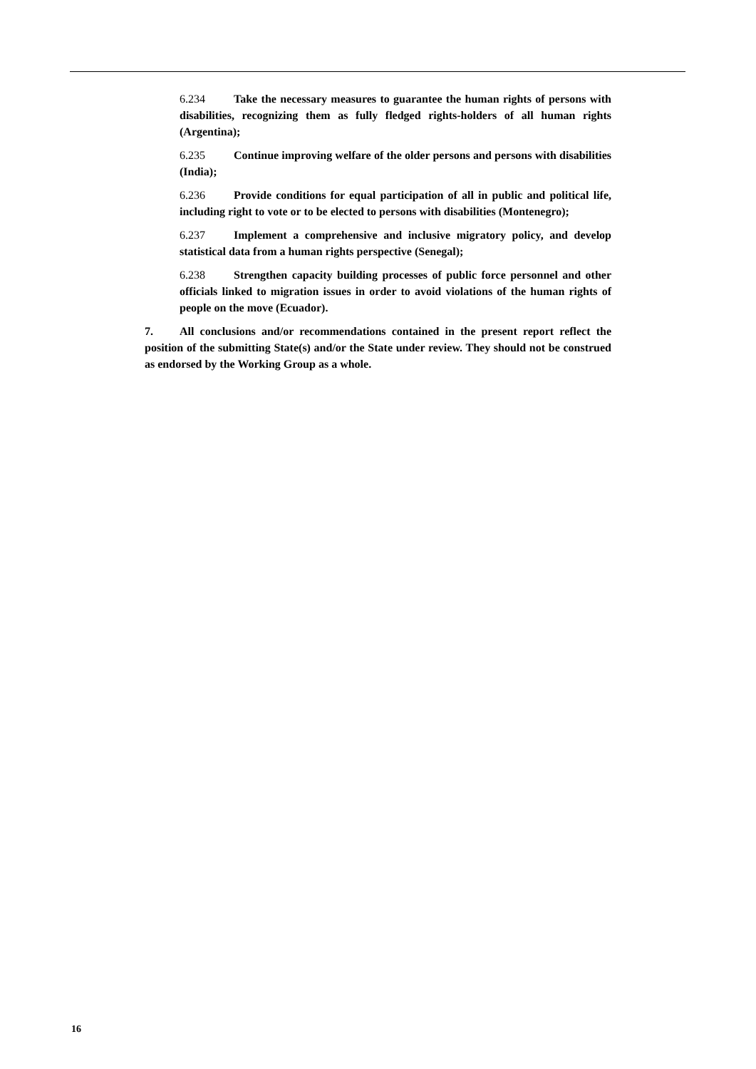6.234 Take the necessary measures to guarantee the human rights of persons with disabilities, recognizing them as fully fledged rights-holders of all human rights (Argentina);
6.235 Continue improving welfare of the older persons and persons with disabilities (India);
6.236 Provide conditions for equal participation of all in public and political life, including right to vote or to be elected to persons with disabilities (Montenegro);
6.237 Implement a comprehensive and inclusive migratory policy, and develop statistical data from a human rights perspective (Senegal);
6.238 Strengthen capacity building processes of public force personnel and other officials linked to migration issues in order to avoid violations of the human rights of people on the move (Ecuador).
7. All conclusions and/or recommendations contained in the present report reflect the position of the submitting State(s) and/or the State under review. They should not be construed as endorsed by the Working Group as a whole.
16